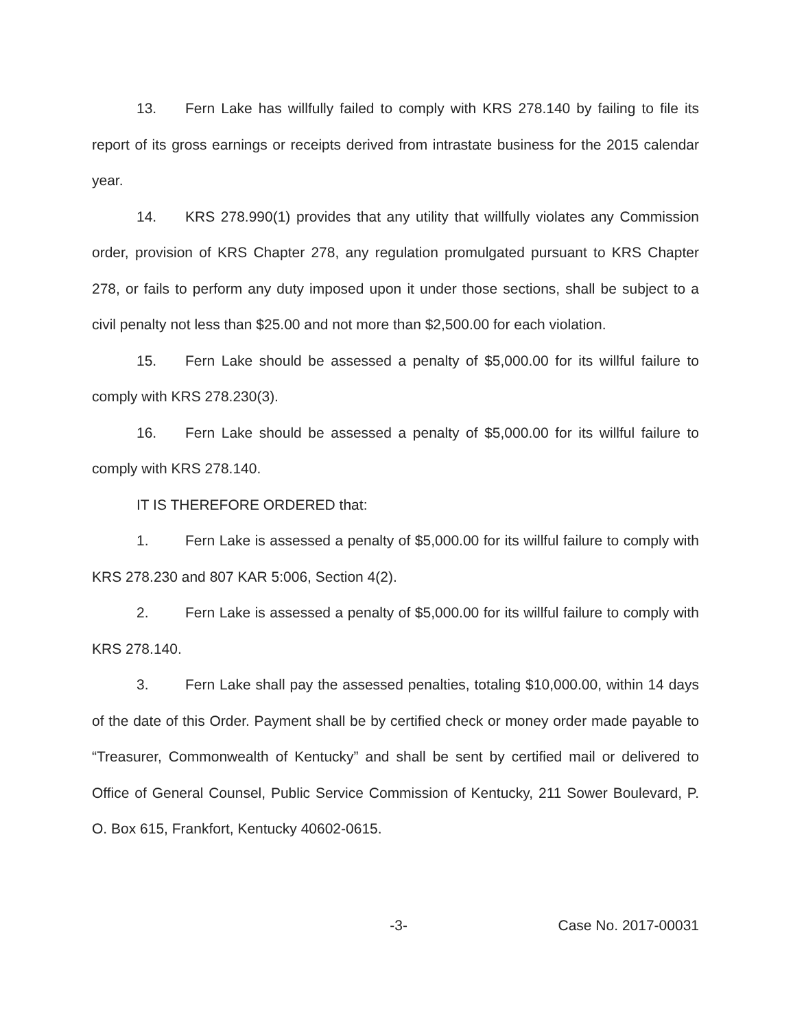13. Fern Lake has willfully failed to comply with KRS 278.140 by failing to file its report of its gross earnings or receipts derived from intrastate business for the 2015 calendar year.
14. KRS 278.990(1) provides that any utility that willfully violates any Commission order, provision of KRS Chapter 278, any regulation promulgated pursuant to KRS Chapter 278, or fails to perform any duty imposed upon it under those sections, shall be subject to a civil penalty not less than $25.00 and not more than $2,500.00 for each violation.
15. Fern Lake should be assessed a penalty of $5,000.00 for its willful failure to comply with KRS 278.230(3).
16. Fern Lake should be assessed a penalty of $5,000.00 for its willful failure to comply with KRS 278.140.
IT IS THEREFORE ORDERED that:
1. Fern Lake is assessed a penalty of $5,000.00 for its willful failure to comply with KRS 278.230 and 807 KAR 5:006, Section 4(2).
2. Fern Lake is assessed a penalty of $5,000.00 for its willful failure to comply with KRS 278.140.
3. Fern Lake shall pay the assessed penalties, totaling $10,000.00, within 14 days of the date of this Order. Payment shall be by certified check or money order made payable to “Treasurer, Commonwealth of Kentucky” and shall be sent by certified mail or delivered to Office of General Counsel, Public Service Commission of Kentucky, 211 Sower Boulevard, P. O. Box 615, Frankfort, Kentucky 40602-0615.
-3- Case No. 2017-00031